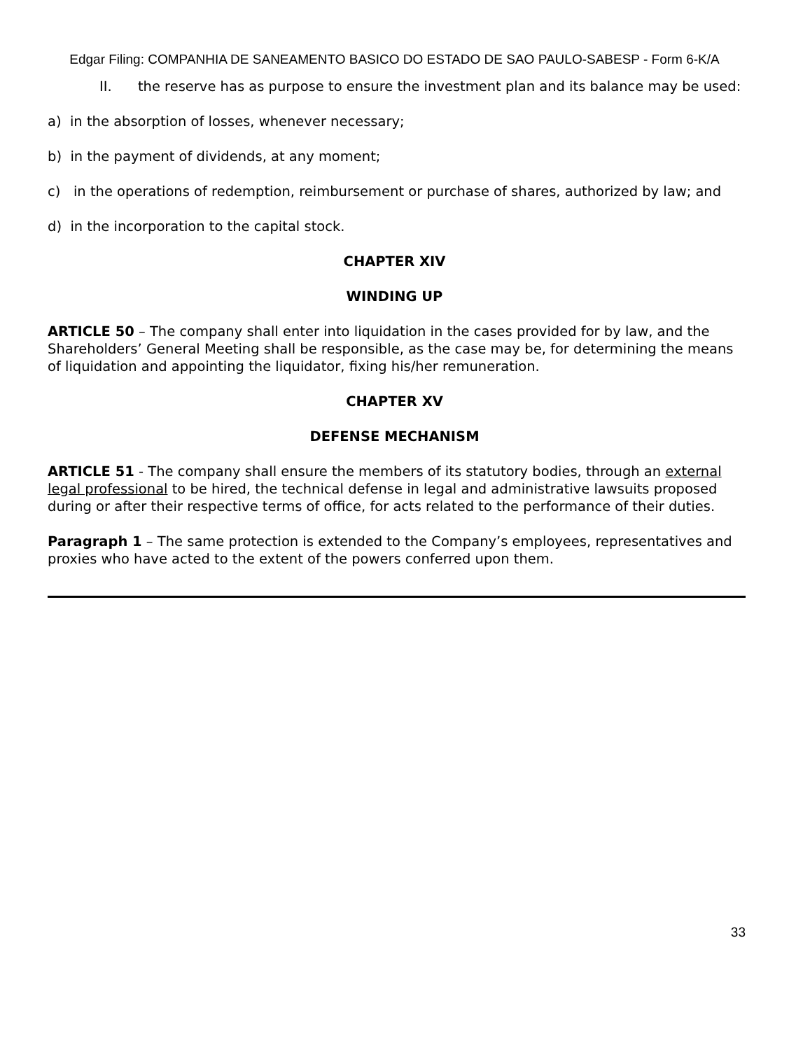Edgar Filing: COMPANHIA DE SANEAMENTO BASICO DO ESTADO DE SAO PAULO-SABESP - Form 6-K/A
II. the reserve has as purpose to ensure the investment plan and its balance may be used:
a) in the absorption of losses, whenever necessary;
b) in the payment of dividends, at any moment;
c) in the operations of redemption, reimbursement or purchase of shares, authorized by law; and
d) in the incorporation to the capital stock.
CHAPTER XIV
WINDING UP
ARTICLE 50 – The company shall enter into liquidation in the cases provided for by law, and the Shareholders’ General Meeting shall be responsible, as the case may be, for determining the means of liquidation and appointing the liquidator, fixing his/her remuneration.
CHAPTER XV
DEFENSE MECHANISM
ARTICLE 51 - The company shall ensure the members of its statutory bodies, through an external legal professional to be hired, the technical defense in legal and administrative lawsuits proposed during or after their respective terms of office, for acts related to the performance of their duties.
Paragraph 1 – The same protection is extended to the Company’s employees, representatives and proxies who have acted to the extent of the powers conferred upon them.
33